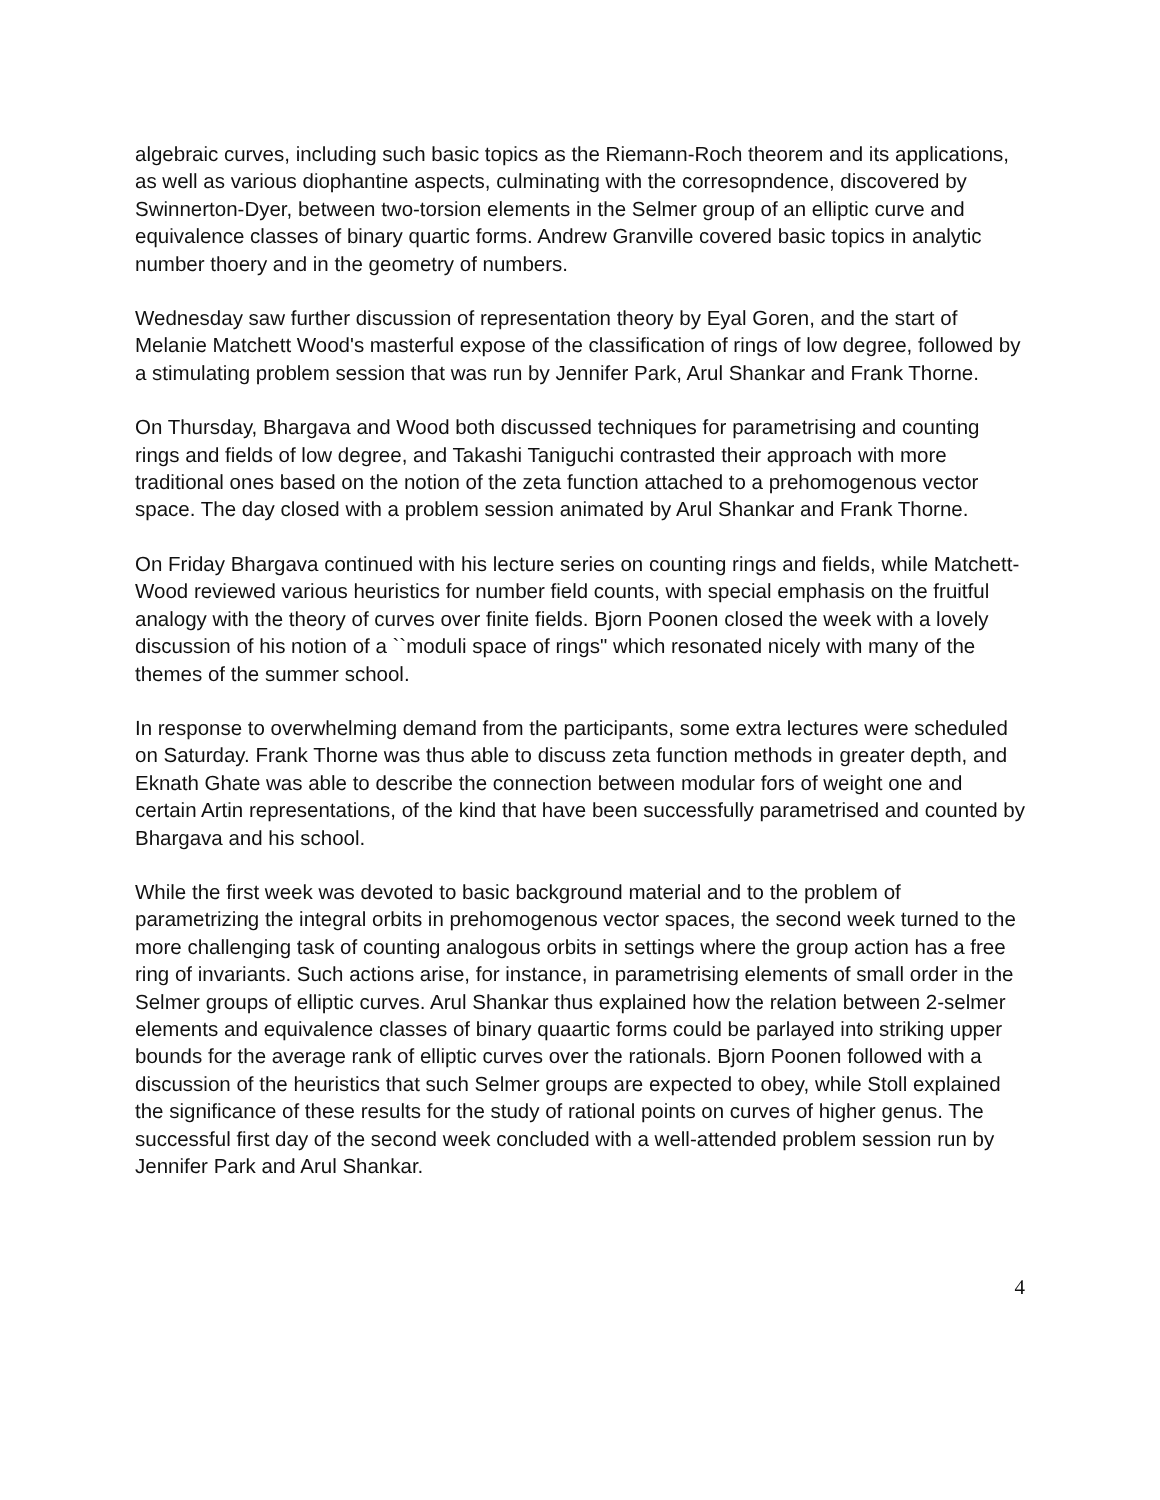algebraic curves, including such basic topics as the Riemann-Roch theorem and its applications, as well as various diophantine aspects, culminating with the corresopndence, discovered by Swinnerton-Dyer, between two-torsion elements in the Selmer group of an elliptic curve and equivalence classes of binary quartic forms. Andrew Granville covered basic topics in analytic number thoery and in the geometry of numbers.
Wednesday saw further discussion of representation theory by Eyal Goren, and the start of Melanie Matchett Wood's masterful expose of the classification of rings of low degree, followed by a stimulating problem session that was run by Jennifer Park, Arul Shankar and Frank Thorne.
On Thursday, Bhargava and Wood both discussed techniques for parametrising and counting rings and fields of low degree, and Takashi Taniguchi contrasted their approach with more traditional ones based on the notion of the zeta function attached to a prehomogenous vector space. The day closed with a problem session animated by Arul Shankar and Frank Thorne.
On Friday Bhargava continued with his lecture series on counting rings and fields, while Matchett-Wood reviewed various heuristics for number field counts, with special emphasis on the fruitful analogy with the theory of curves over finite fields. Bjorn Poonen closed the week with a lovely discussion of his notion of a ``moduli space of rings" which resonated nicely with many of the themes of the summer school.
In response to overwhelming demand from the participants, some extra lectures were scheduled on Saturday. Frank Thorne was thus able to discuss zeta function methods in greater depth, and Eknath Ghate was able to describe the connection between modular fors of weight one and certain Artin representations, of the kind that have been successfully parametrised and counted by Bhargava and his school.
While the first week was devoted to basic background material and to the problem of parametrizing the integral orbits in prehomogenous vector spaces, the second week turned to the more challenging task of counting analogous orbits in settings where the group action has a free ring of invariants. Such actions arise, for instance, in parametrising elements of small order in the Selmer groups of elliptic curves. Arul Shankar thus explained how the relation between 2-selmer elements and equivalence classes of binary quaartic forms could be parlayed into striking upper bounds for the average rank of elliptic curves over the rationals. Bjorn Poonen followed with a discussion of the heuristics that such Selmer groups are expected to obey, while Stoll explained the significance of these results for the study of rational points on curves of higher genus. The successful first day of the second week concluded with a well-attended problem session run by Jennifer Park and Arul Shankar.
4